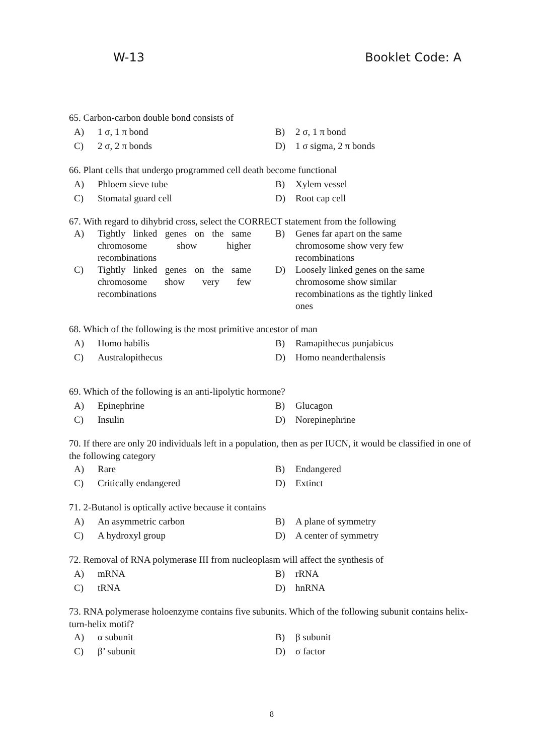W-13 Booklet Code: A
65. Carbon-carbon double bond consists of
A) 1 σ, 1 π bond
B) 2 σ, 1 π bond
C) 2 σ, 2 π bonds
D) 1 σ sigma, 2 π bonds
66. Plant cells that undergo programmed cell death become functional
A) Phloem sieve tube
B) Xylem vessel
C) Stomatal guard cell
D) Root cap cell
67. With regard to dihybrid cross, select the CORRECT statement from the following
A) Tightly linked genes on the same chromosome show higher recombinations
B) Genes far apart on the same
chromosome show very few
recombinations
C) Tightly linked genes on the same chromosome show very few recombinations
D) Loosely linked genes on the same
chromosome show similar
recombinations as the tightly linked
ones
68. Which of the following is the most primitive ancestor of man
A) Homo habilis
B) Ramapithecus punjabicus
C) Australopithecus
D) Homo neanderthalensis
69. Which of the following is an anti-lipolytic hormone?
A) Epinephrine
B) Glucagon
C) Insulin
D) Norepinephrine
70. If there are only 20 individuals left in a population, then as per IUCN, it would be classified in one of the following category
A) Rare
B) Endangered
C) Critically endangered
D) Extinct
71. 2-Butanol is optically active because it contains
A) An asymmetric carbon
B) A plane of symmetry
C) A hydroxyl group
D) A center of symmetry
72. Removal of RNA polymerase III from nucleoplasm will affect the synthesis of
A) mRNA
B) rRNA
C) tRNA
D) hnRNA
73. RNA polymerase holoenzyme contains five subunits. Which of the following subunit contains helix-turn-helix motif?
A) α subunit
B) β subunit
C) β’ subunit
D) σ factor
8